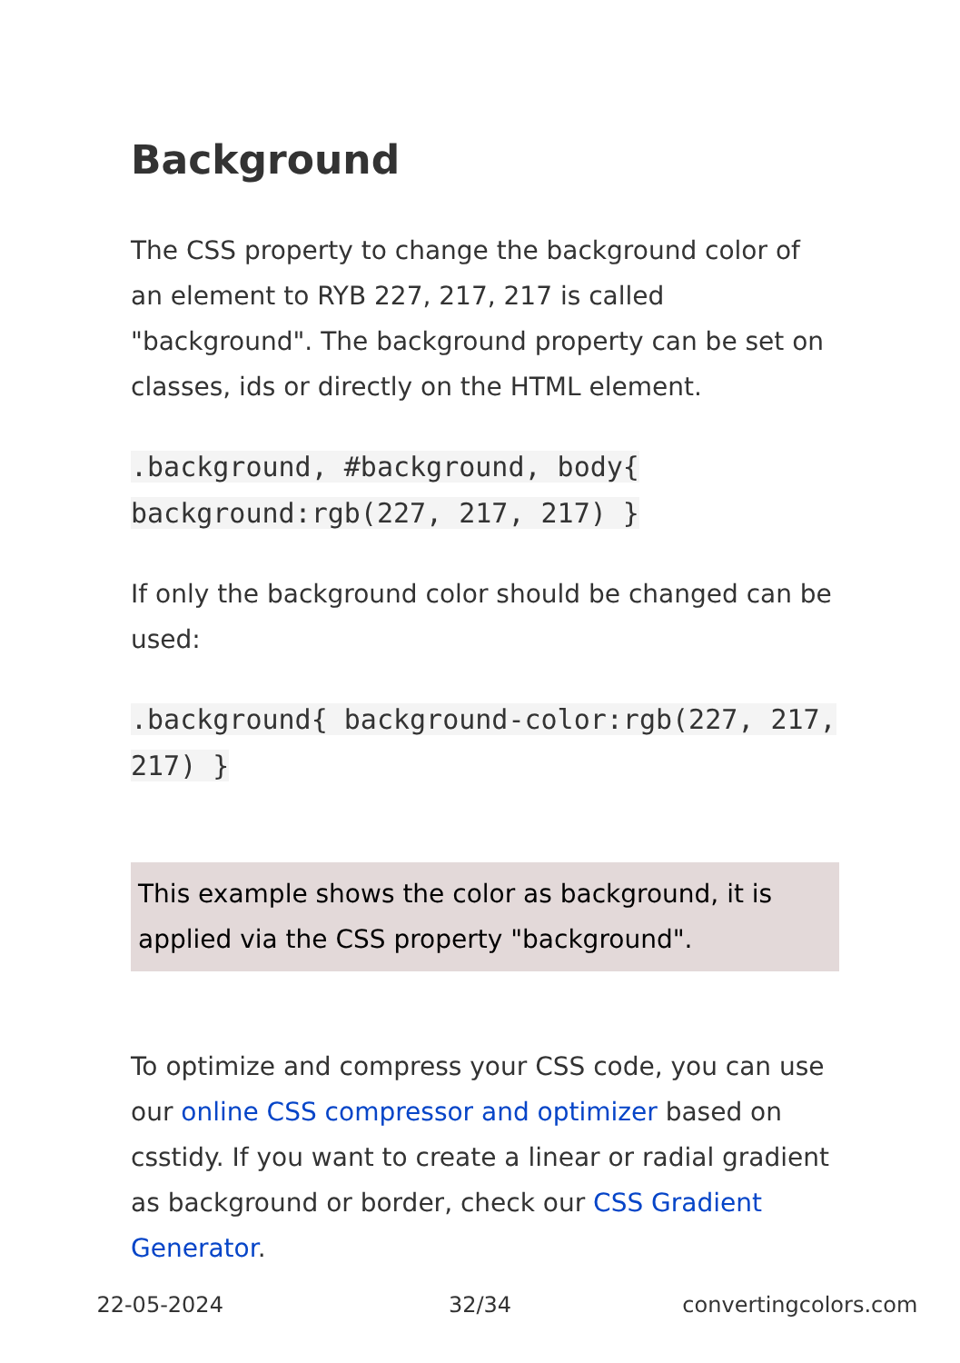Background
The CSS property to change the background color of an element to RYB 227, 217, 217 is called "background". The background property can be set on classes, ids or directly on the HTML element.
.background, #background, body{ background:rgb(227, 217, 217) }
If only the background color should be changed can be used:
.background{ background-color:rgb(227, 217, 217) }
This example shows the color as background, it is applied via the CSS property "background".
To optimize and compress your CSS code, you can use our online CSS compressor and optimizer based on csstidy. If you want to create a linear or radial gradient as background or border, check our CSS Gradient Generator.
22-05-2024 32/34 convertingcolors.com